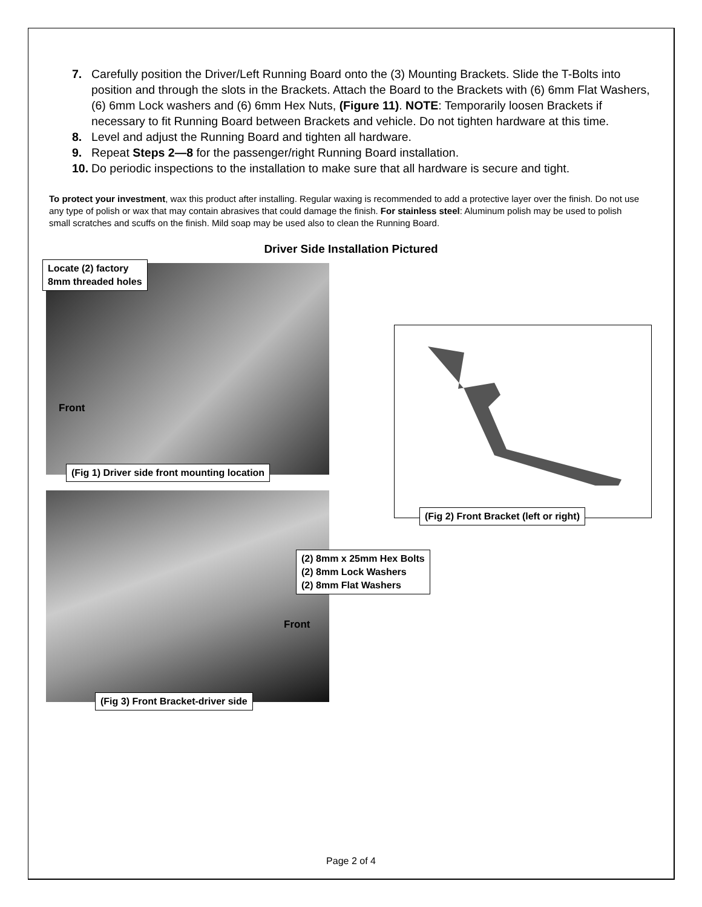7. Carefully position the Driver/Left Running Board onto the (3) Mounting Brackets. Slide the T-Bolts into position and through the slots in the Brackets. Attach the Board to the Brackets with (6) 6mm Flat Washers, (6) 6mm Lock washers and (6) 6mm Hex Nuts, (Figure 11). NOTE: Temporarily loosen Brackets if necessary to fit Running Board between Brackets and vehicle. Do not tighten hardware at this time.
8. Level and adjust the Running Board and tighten all hardware.
9. Repeat Steps 2—8 for the passenger/right Running Board installation.
10. Do periodic inspections to the installation to make sure that all hardware is secure and tight.
To protect your investment, wax this product after installing. Regular waxing is recommended to add a protective layer over the finish. Do not use any type of polish or wax that may contain abrasives that could damage the finish. For stainless steel: Aluminum polish may be used to polish small scratches and scuffs on the finish. Mild soap may be used also to clean the Running Board.
Driver Side Installation Pictured
Locate (2) factory
8mm threaded holes
Front
(Fig 1) Driver side front mounting location
(Fig 2) Front Bracket (left or right)
(2) 8mm x 25mm Hex Bolts
(2) 8mm Lock Washers
(2) 8mm Flat Washers
Front
(Fig 3) Front Bracket-driver side
Page 2 of 4